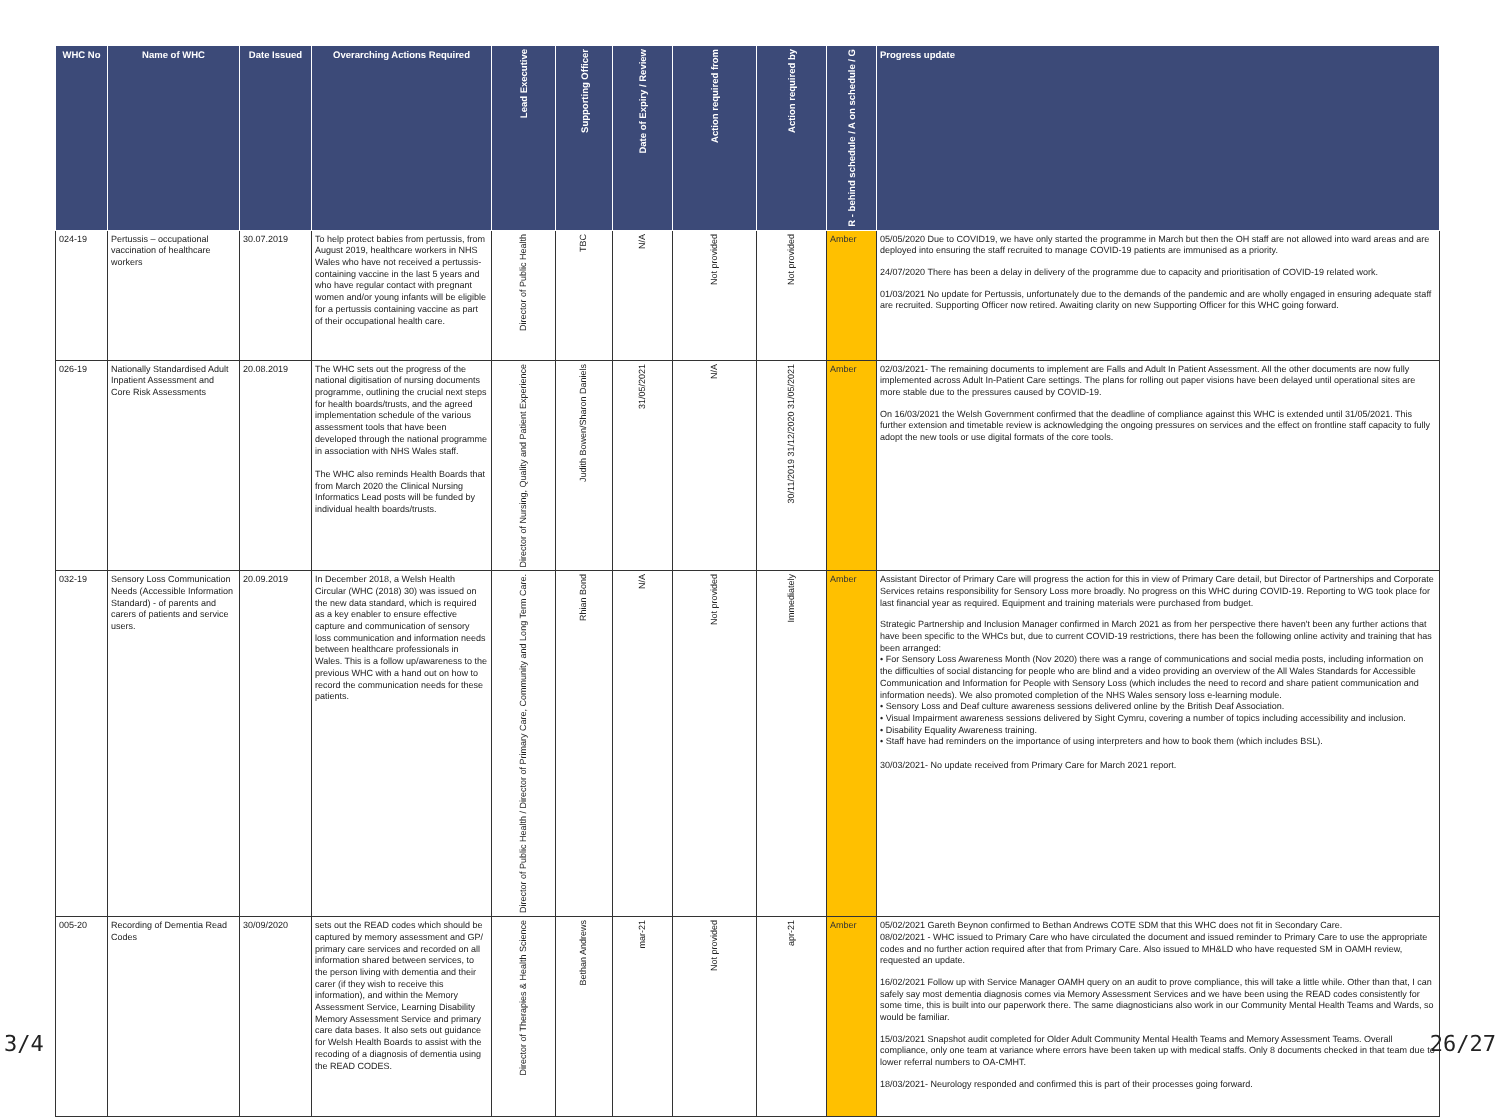| WHC No | Name of WHC | Date Issued | Overarching Actions Required | Lead Executive | Supporting Officer | Date of Expiry / Review | Action required from | Action required by | R - behind schedule / A on schedule / G | Progress update |
| --- | --- | --- | --- | --- | --- | --- | --- | --- | --- | --- |
| 024-19 | Pertussis – occupational vaccination of healthcare workers | 30.07.2019 | To help protect babies from pertussis, from August 2019, healthcare workers in NHS Wales who have not received a pertussis-containing vaccine in the last 5 years and who have regular contact with pregnant women and/or young infants will be eligible for a pertussis containing vaccine as part of their occupational health care. | Director of Public Health | TBC | N/A | Not provided | Not provided | Amber | 05/05/2020 Due to COVID19, we have only started the programme in March but then the OH staff are not allowed into ward areas and are deployed into ensuring the staff recruited to manage COVID-19 patients are immunised as a priority. 24/07/2020 There has been a delay in delivery of the programme due to capacity and prioritisation of COVID-19 related work. 01/03/2021 No update for Pertussis, unfortunately due to the demands of the pandemic and are wholly engaged in ensuring adequate staff are recruited. Supporting Officer now retired. Awaiting clarity on new Supporting Officer for this WHC going forward. |
| 026-19 | Nationally Standardised Adult Inpatient Assessment and Core Risk Assessments | 20.08.2019 | The WHC sets out the progress of the national digitisation of nursing documents programme, outlining the crucial next steps for health boards/trusts, and the agreed implementation schedule of the various assessment tools that have been developed through the national programme in association with NHS Wales staff. The WHC also reminds Health Boards that from March 2020 the Clinical Nursing Informatics Lead posts will be funded by individual health boards/trusts. | Director of Nursing, Quality and Patient Experience | Judith Bowen/Sharon Daniels | 31/05/2021 | N/A | 30/11/2019 31/12/2020 31/05/2021 | Amber | 02/03/2021- The remaining documents to implement are Falls and Adult In Patient Assessment. All the other documents are now fully implemented across Adult In-Patient Care settings. The plans for rolling out paper visions have been delayed until operational sites are more stable due to the pressures caused by COVID-19. On 16/03/2021 the Welsh Government confirmed that the deadline of compliance against this WHC is extended until 31/05/2021. This further extension and timetable review is acknowledging the ongoing pressures on services and the effect on frontline staff capacity to fully adopt the new tools or use digital formats of the core tools. |
| 032-19 | Sensory Loss Communication Needs (Accessible Information Standard) - of parents and carers of patients and service users. | 20.09.2019 | In December 2018, a Welsh Health Circular (WHC (2018) 30) was issued on the new data standard, which is required as a key enabler to ensure effective capture and communication of sensory loss communication and information needs between healthcare professionals in Wales. This is a follow up/awareness to the previous WHC with a hand out on how to record the communication needs for these patients. | Director of Public Health / Director of Primary Care, Community and Long Term Care. | Rhian Bond | N/A | Not provided | Immediately | Amber | Assistant Director of Primary Care will progress the action for this in view of Primary Care detail, but Director of Partnerships and Corporate Services retains responsibility for Sensory Loss more broadly. No progress on this WHC during COVID-19. Reporting to WG took place for last financial year as required. Equipment and training materials were purchased from budget. Strategic Partnership and Inclusion Manager confirmed in March 2021 as from her perspective there haven't been any further actions that have been specific to the WHCs but, due to current COVID-19 restrictions, there has been the following online activity and training that has been arranged: • For Sensory Loss Awareness Month (Nov 2020) there was a range of communications and social media posts, including information on the difficulties of social distancing for people who are blind and a video providing an overview of the All Wales Standards for Accessible Communication and Information for People with Sensory Loss (which includes the need to record and share patient communication and information needs). We also promoted completion of the NHS Wales sensory loss e-learning module. • Sensory Loss and Deaf culture awareness sessions delivered online by the British Deaf Association. • Visual Impairment awareness sessions delivered by Sight Cymru, covering a number of topics including accessibility and inclusion. • Disability Equality Awareness training. • Staff have had reminders on the importance of using interpreters and how to book them (which includes BSL). 30/03/2021- No update received from Primary Care for March 2021 report. |
| 005-20 | Recording of Dementia Read Codes | 30/09/2020 | sets out the READ codes which should be captured by memory assessment and GP/ primary care services and recorded on all information shared between services, to the person living with dementia and their carer (if they wish to receive this information), and within the Memory Assessment Service, Learning Disability Memory Assessment Service and primary care data bases. It also sets out guidance for Welsh Health Boards to assist with the recoding of a diagnosis of dementia using the READ CODES. | Director of Therapies & Health Science | Bethan Andrews | mar-21 | Not provided | apr-21 | Amber | 05/02/2021 Gareth Beynon confirmed to Bethan Andrews COTE SDM that this WHC does not fit in Secondary Care. 08/02/2021 - WHC issued to Primary Care who have circulated the document and issued reminder to Primary Care to use the appropriate codes and no further action required after that from Primary Care. Also issued to MH&LD who have requested SM in OAMH review, requested an update. 16/02/2021 Follow up with Service Manager OAMH query on an audit to prove compliance, this will take a little while. Other than that, I can safely say most dementia diagnosis comes via Memory Assessment Services and we have been using the READ codes consistently for some time, this is built into our paperwork there. The same diagnosticians also work in our Community Mental Health Teams and Wards, so would be familiar. 15/03/2021 Snapshot audit completed for Older Adult Community Mental Health Teams and Memory Assessment Teams. Overall compliance, only one team at variance where errors have been taken up with medical staffs. Only 8 documents checked in that team due to lower referral numbers to OA-CMHT. 18/03/2021- Neurology responded and confirmed this is part of their processes going forward. |
3/4 26/27